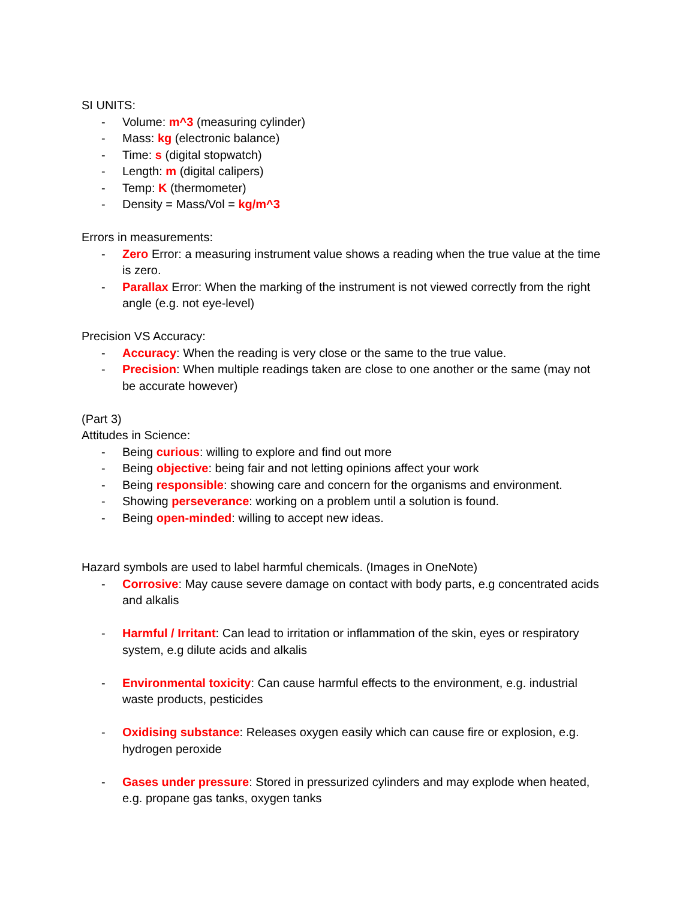SI UNITS:
- Volume: m^3 (measuring cylinder)
- Mass: kg (electronic balance)
- Time: s (digital stopwatch)
- Length: m (digital calipers)
- Temp: K (thermometer)
- Density = Mass/Vol = kg/m^3
Errors in measurements:
- Zero Error: a measuring instrument value shows a reading when the true value at the time is zero.
- Parallax Error: When the marking of the instrument is not viewed correctly from the right angle (e.g. not eye-level)
Precision VS Accuracy:
- Accuracy: When the reading is very close or the same to the true value.
- Precision: When multiple readings taken are close to one another or the same (may not be accurate however)
(Part 3)
Attitudes in Science:
- Being curious: willing to explore and find out more
- Being objective: being fair and not letting opinions affect your work
- Being responsible: showing care and concern for the organisms and environment.
- Showing perseverance: working on a problem until a solution is found.
- Being open-minded: willing to accept new ideas.
Hazard symbols are used to label harmful chemicals. (Images in OneNote)
- Corrosive: May cause severe damage on contact with body parts, e.g concentrated acids and alkalis
- Harmful / Irritant: Can lead to irritation or inflammation of the skin, eyes or respiratory system, e.g dilute acids and alkalis
- Environmental toxicity: Can cause harmful effects to the environment, e.g. industrial waste products, pesticides
- Oxidising substance: Releases oxygen easily which can cause fire or explosion, e.g. hydrogen peroxide
- Gases under pressure: Stored in pressurized cylinders and may explode when heated, e.g. propane gas tanks, oxygen tanks